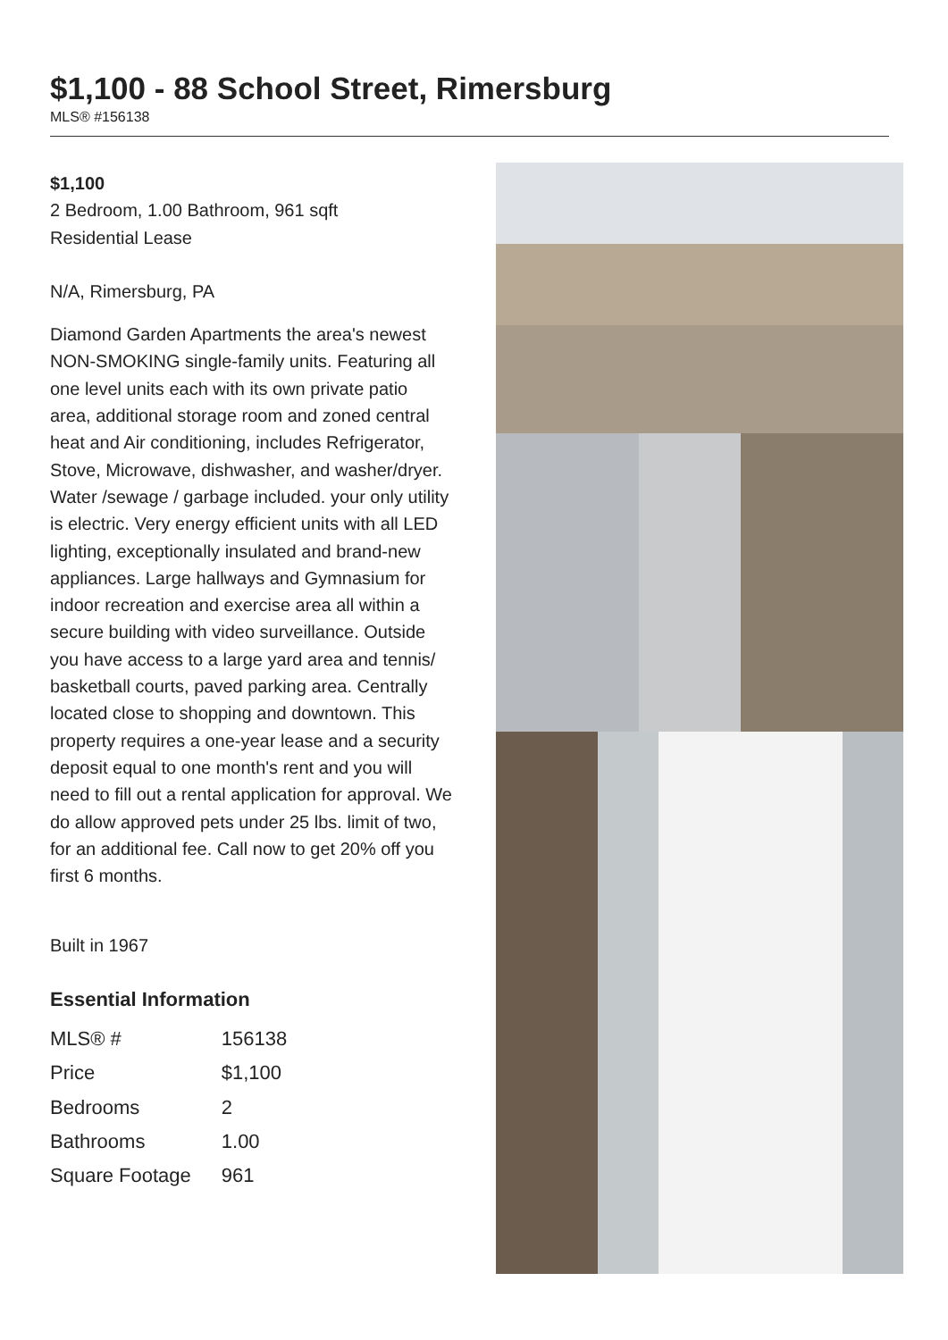$1,100 - 88 School Street, Rimersburg
MLS® #156138
$1,100
2 Bedroom, 1.00 Bathroom, 961 sqft
Residential Lease
N/A, Rimersburg, PA
Diamond Garden Apartments the area's newest NON-SMOKING single-family units. Featuring all one level units each with its own private patio area, additional storage room and zoned central heat and Air conditioning, includes Refrigerator, Stove, Microwave, dishwasher, and washer/dryer. Water /sewage / garbage included. your only utility is electric. Very energy efficient units with all LED lighting, exceptionally insulated and brand-new appliances. Large hallways and Gymnasium for indoor recreation and exercise area all within a secure building with video surveillance. Outside you have access to a large yard area and tennis/ basketball courts, paved parking area. Centrally located close to shopping and downtown. This property requires a one-year lease and a security deposit equal to one month's rent and you will need to fill out a rental application for approval. We do allow approved pets under 25 lbs. limit of two, for an additional fee. Call now to get 20% off you first 6 months.
Built in 1967
Essential Information
| MLS® # | 156138 |
| Price | $1,100 |
| Bedrooms | 2 |
| Bathrooms | 1.00 |
| Square Footage | 961 |